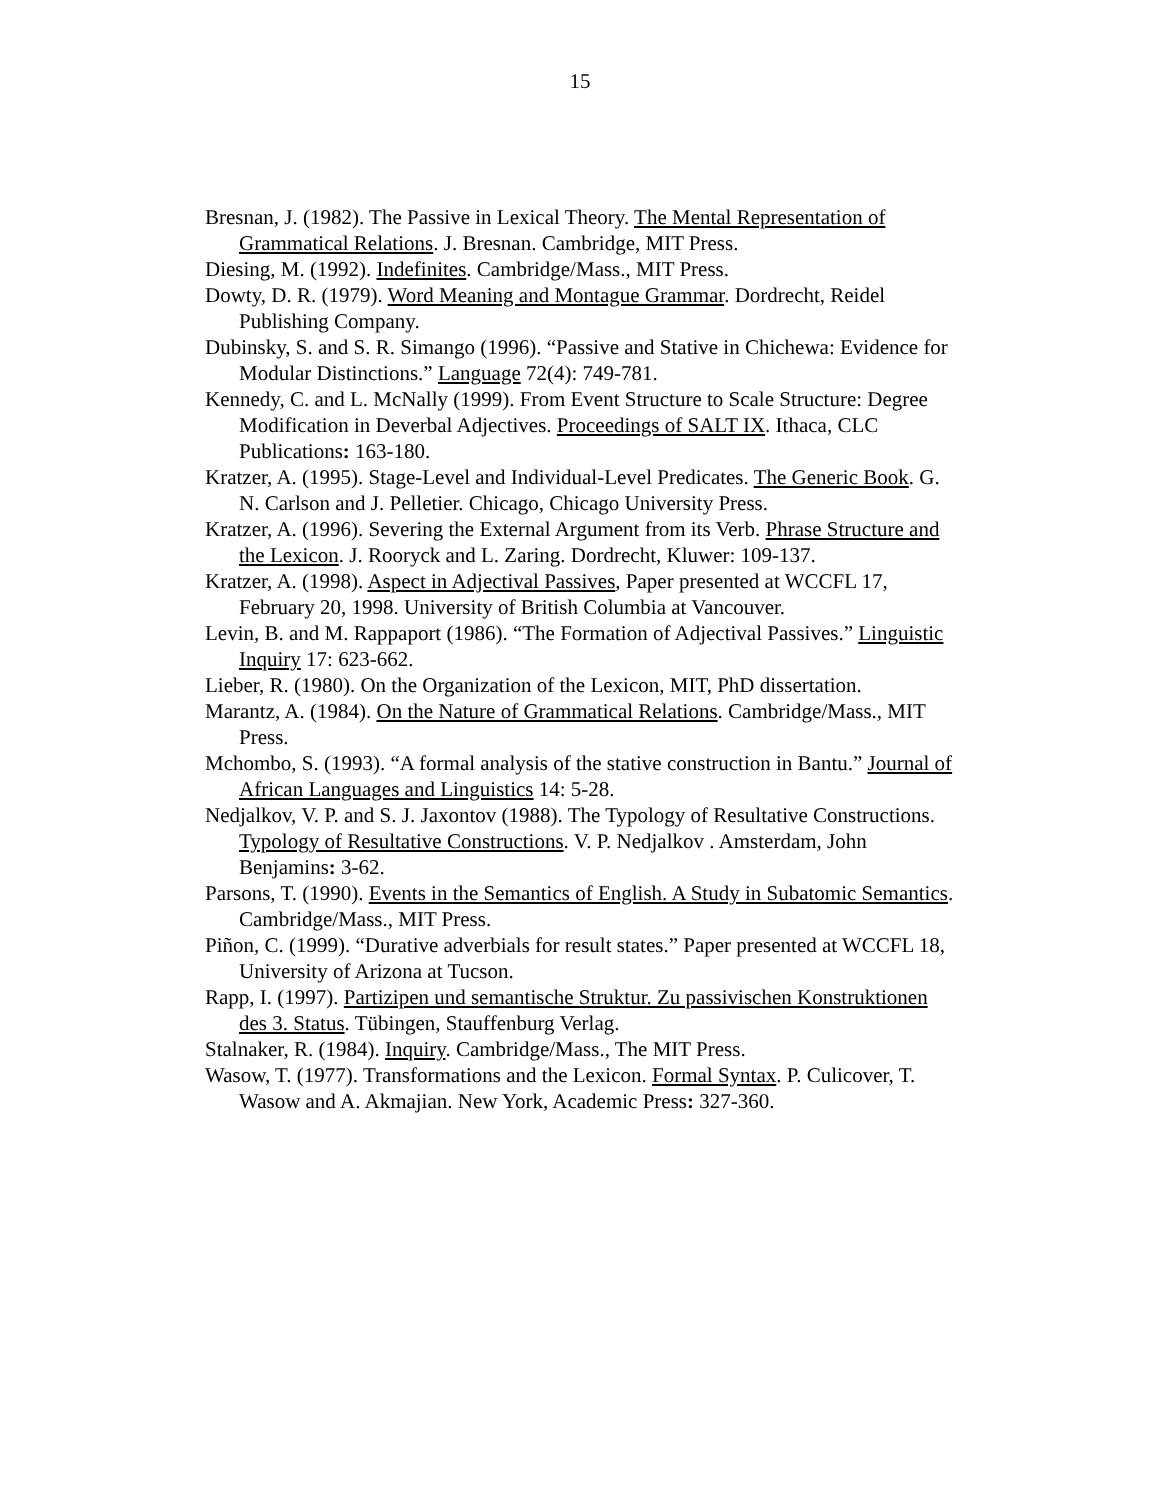15
Bresnan, J. (1982). The Passive in Lexical Theory. The Mental Representation of Grammatical Relations. J. Bresnan. Cambridge, MIT Press.
Diesing, M. (1992). Indefinites. Cambridge/Mass., MIT Press.
Dowty, D. R. (1979). Word Meaning and Montague Grammar. Dordrecht, Reidel Publishing Company.
Dubinsky, S. and S. R. Simango (1996). “Passive and Stative in Chichewa: Evidence for Modular Distinctions.” Language 72(4): 749-781.
Kennedy, C. and L. McNally (1999). From Event Structure to Scale Structure: Degree Modification in Deverbal Adjectives. Proceedings of SALT IX. Ithaca, CLC Publications: 163-180.
Kratzer, A. (1995). Stage-Level and Individual-Level Predicates. The Generic Book. G. N. Carlson and J. Pelletier. Chicago, Chicago University Press.
Kratzer, A. (1996). Severing the External Argument from its Verb. Phrase Structure and the Lexicon. J. Rooryck and L. Zaring. Dordrecht, Kluwer: 109-137.
Kratzer, A. (1998). Aspect in Adjectival Passives, Paper presented at WCCFL 17, February 20, 1998. University of British Columbia at Vancouver.
Levin, B. and M. Rappaport (1986). “The Formation of Adjectival Passives.” Linguistic Inquiry 17: 623-662.
Lieber, R. (1980). On the Organization of the Lexicon, MIT, PhD dissertation.
Marantz, A. (1984). On the Nature of Grammatical Relations. Cambridge/Mass., MIT Press.
Mchombo, S. (1993). “A formal analysis of the stative construction in Bantu.” Journal of African Languages and Linguistics 14: 5-28.
Nedjalkov, V. P. and S. J. Jaxontov (1988). The Typology of Resultative Constructions. Typology of Resultative Constructions. V. P. Nedjalkov . Amsterdam, John Benjamins: 3-62.
Parsons, T. (1990). Events in the Semantics of English. A Study in Subatomic Semantics. Cambridge/Mass., MIT Press.
Piñon, C. (1999). “Durative adverbials for result states.” Paper presented at WCCFL 18, University of Arizona at Tucson.
Rapp, I. (1997). Partizipen und semantische Struktur. Zu passivischen Konstruktionen des 3. Status. Tübingen, Stauffenburg Verlag.
Stalnaker, R. (1984). Inquiry. Cambridge/Mass., The MIT Press.
Wasow, T. (1977). Transformations and the Lexicon. Formal Syntax. P. Culicover, T. Wasow and A. Akmajian. New York, Academic Press: 327-360.